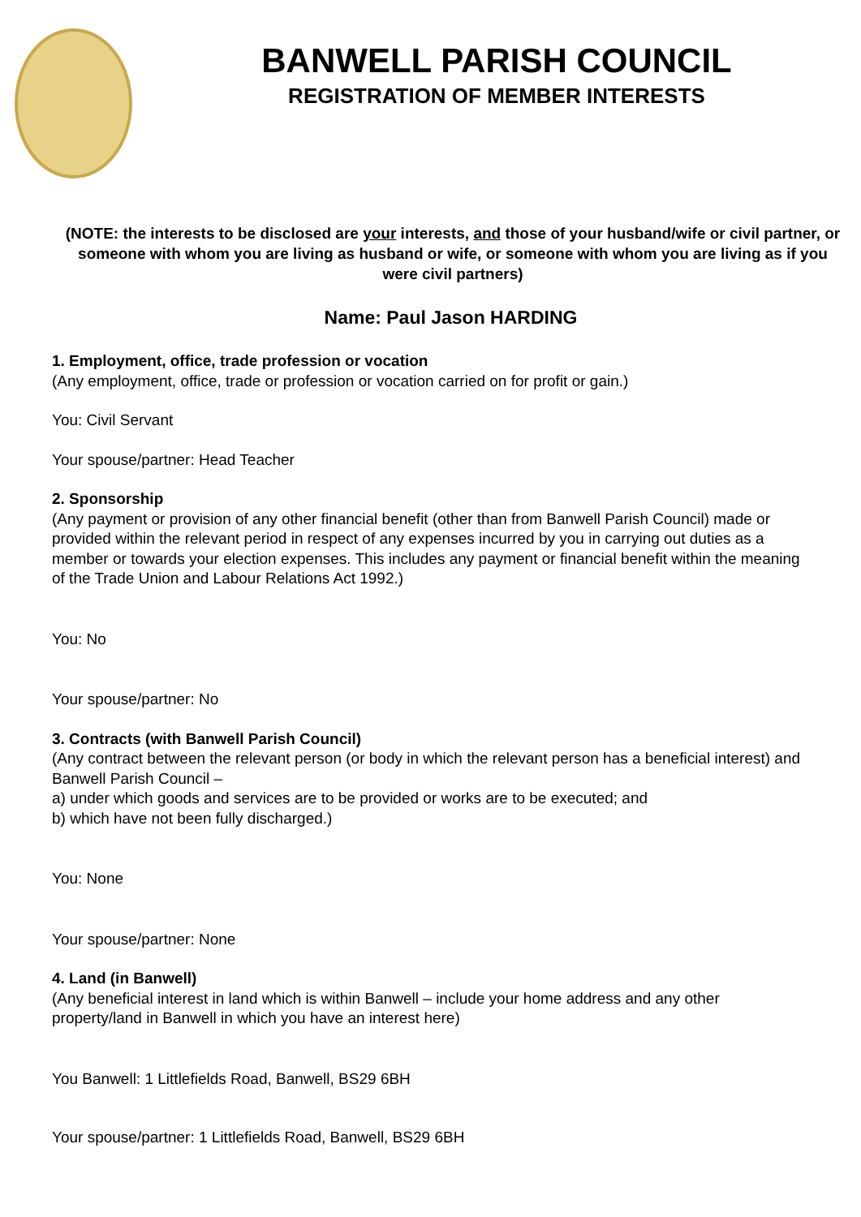BANWELL PARISH COUNCIL
REGISTRATION OF MEMBER INTERESTS
(NOTE: the interests to be disclosed are your interests, and those of your husband/wife or civil partner, or someone with whom you are living as husband or wife, or someone with whom you are living as if you were civil partners)
Name: Paul Jason HARDING
1. Employment, office, trade profession or vocation
(Any employment, office, trade or profession or vocation carried on for profit or gain.)
You: Civil Servant
Your spouse/partner: Head Teacher
2. Sponsorship
(Any payment or provision of any other financial benefit (other than from Banwell Parish Council) made or provided within the relevant period in respect of any expenses incurred by you in carrying out duties as a member or towards your election expenses. This includes any payment or financial benefit within the meaning of the Trade Union and Labour Relations Act 1992.)
You: No
Your spouse/partner: No
3. Contracts (with Banwell Parish Council)
(Any contract between the relevant person (or body in which the relevant person has a beneficial interest) and Banwell Parish Council –
a) under which goods and services are to be provided or works are to be executed; and
b) which have not been fully discharged.)
You: None
Your spouse/partner: None
4. Land (in Banwell)
(Any beneficial interest in land which is within Banwell – include your home address and any other property/land in Banwell in which you have an interest here)
You Banwell: 1 Littlefields Road, Banwell, BS29 6BH
Your spouse/partner: 1 Littlefields Road, Banwell, BS29 6BH